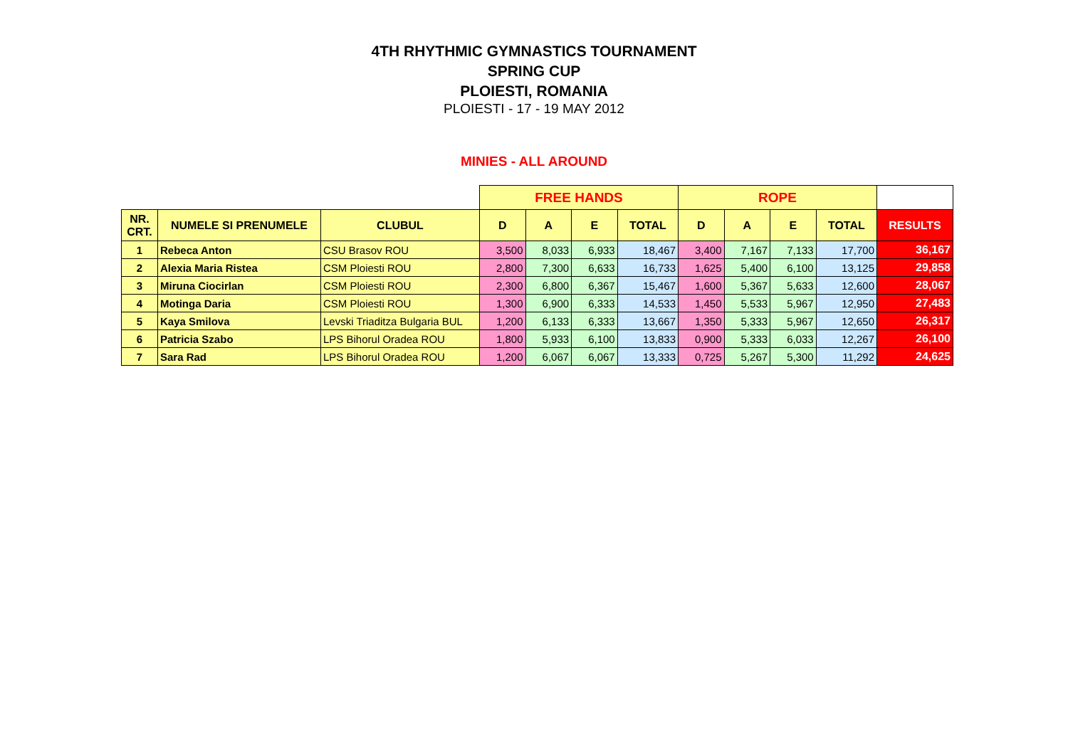4TH RHYTHMIC GYMNASTICS TOURNAMENT
SPRING CUP
PLOIESTI, ROMANIA
PLOIESTI - 17 - 19 MAY 2012
MINIES - ALL AROUND
| | | | FREE HANDS | | | | ROPE | | | | |
| NR. CRT. | NUMELE SI PRENUMELE | CLUBUL | D | A | E | TOTAL | D | A | E | TOTAL | RESULTS |
| 1 | Rebeca Anton | CSU Brasov ROU | 3,500 | 8,033 | 6,933 | 18,467 | 3,400 | 7,167 | 7,133 | 17,700 | 36,167 |
| 2 | Alexia Maria Ristea | CSM Ploiesti ROU | 2,800 | 7,300 | 6,633 | 16,733 | 1,625 | 5,400 | 6,100 | 13,125 | 29,858 |
| 3 | Miruna Ciocirlan | CSM Ploiesti ROU | 2,300 | 6,800 | 6,367 | 15,467 | 1,600 | 5,367 | 5,633 | 12,600 | 28,067 |
| 4 | Motinga Daria | CSM Ploiesti ROU | 1,300 | 6,900 | 6,333 | 14,533 | 1,450 | 5,533 | 5,967 | 12,950 | 27,483 |
| 5 | Kaya Smilova | Levski Triaditza Bulgaria BUL | 1,200 | 6,133 | 6,333 | 13,667 | 1,350 | 5,333 | 5,967 | 12,650 | 26,317 |
| 6 | Patricia Szabo | LPS Bihorul Oradea ROU | 1,800 | 5,933 | 6,100 | 13,833 | 0,900 | 5,333 | 6,033 | 12,267 | 26,100 |
| 7 | Sara Rad | LPS Bihorul Oradea ROU | 1,200 | 6,067 | 6,067 | 13,333 | 0,725 | 5,267 | 5,300 | 11,292 | 24,625 |